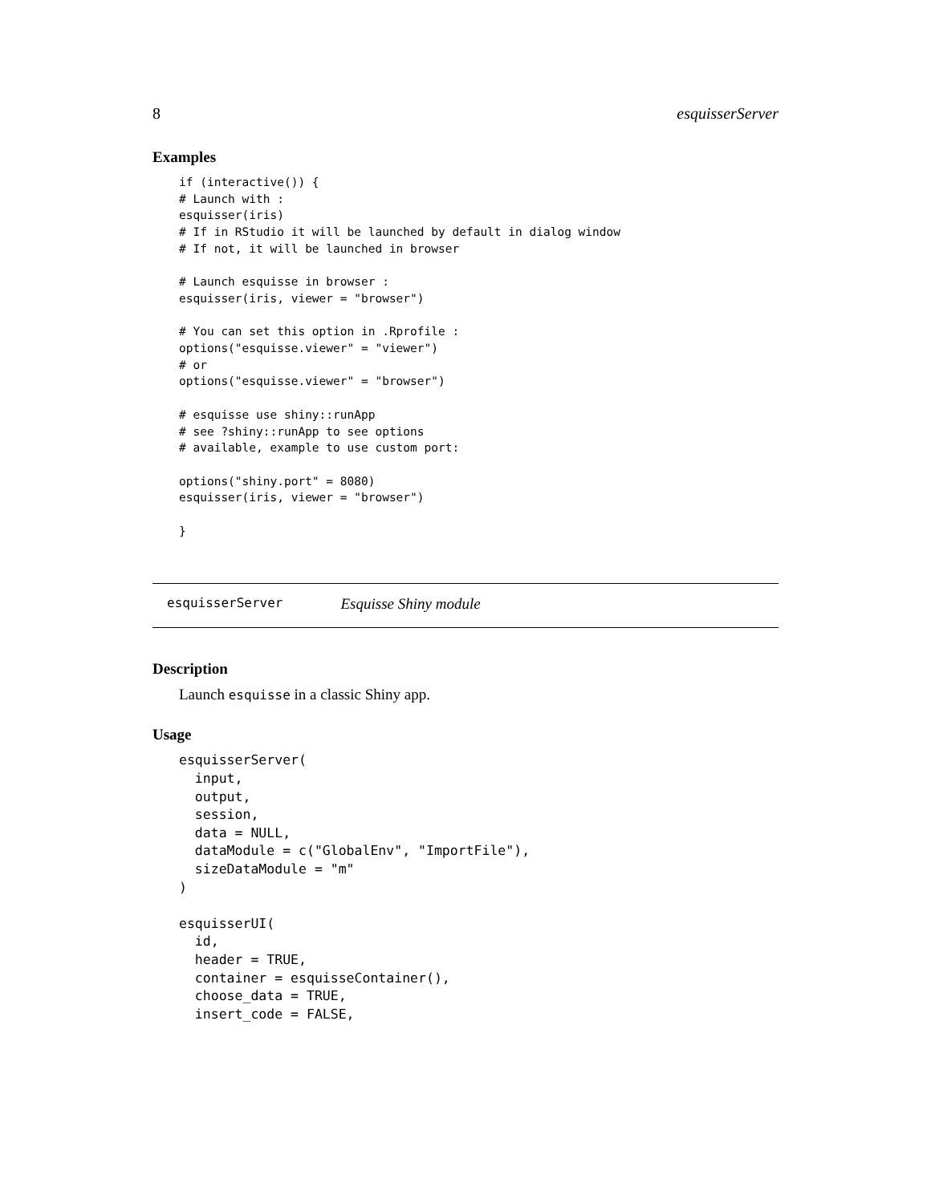8 esquisserServer
Examples
if (interactive()) {
# Launch with :
esquisser(iris)
# If in RStudio it will be launched by default in dialog window
# If not, it will be launched in browser

# Launch esquisse in browser :
esquisser(iris, viewer = "browser")

# You can set this option in .Rprofile :
options("esquisse.viewer" = "viewer")
# or
options("esquisse.viewer" = "browser")

# esquisse use shiny::runApp
# see ?shiny::runApp to see options
# available, example to use custom port:

options("shiny.port" = 8080)
esquisser(iris, viewer = "browser")

}
esquisserServer Esquisse Shiny module
Description
Launch esquisse in a classic Shiny app.
Usage
esquisserServer(
  input,
  output,
  session,
  data = NULL,
  dataModule = c("GlobalEnv", "ImportFile"),
  sizeDataModule = "m"
)

esquisserUI(
  id,
  header = TRUE,
  container = esquisseContainer(),
  choose_data = TRUE,
  insert_code = FALSE,